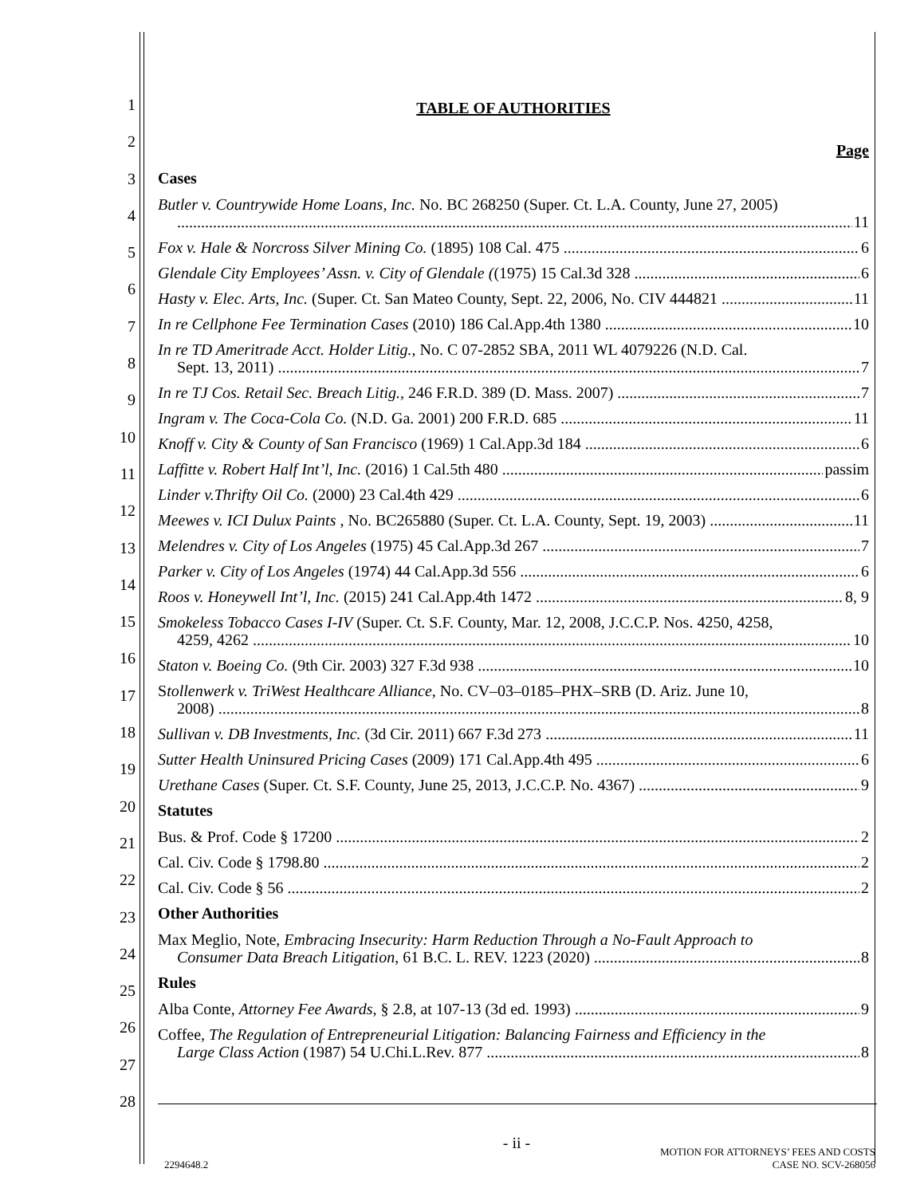1
2
3
4
5
6
7
8
9
10
11
12
13
14
15
16
17
18
19
20
21
22
23
24
25
26
27
28
TABLE OF AUTHORITIES
Page
Cases
Butler v. Countrywide Home Loans, Inc. No. BC 268250 (Super. Ct. L.A. County, June 27, 2005)
11
Fox v. Hale & Norcross Silver Mining Co. (1895) 108 Cal. 475 6
Glendale City Employees’ Assn. v. City of Glendale ((1975) 15 Cal.3d 328 6
Hasty v. Elec. Arts, Inc. (Super. Ct. San Mateo County, Sept. 22, 2006, No. CIV 444821 11
In re Cellphone Fee Termination Cases (2010) 186 Cal.App.4th 1380 10
In re TD Ameritrade Acct. Holder Litig., No. C 07-2852 SBA, 2011 WL 4079226 (N.D. Cal.
Sept. 13, 2011) 7
In re TJ Cos. Retail Sec. Breach Litig., 246 F.R.D. 389 (D. Mass. 2007) 7
Ingram v. The Coca-Cola Co. (N.D. Ga. 2001) 200 F.R.D. 685 11
Knoff v. City & County of San Francisco (1969) 1 Cal.App.3d 184 6
Laffitte v. Robert Half Int’l, Inc. (2016) 1 Cal.5th 480 passim
Linder v.Thrifty Oil Co. (2000) 23 Cal.4th 429 6
Meewes v. ICI Dulux Paints , No. BC265880 (Super. Ct. L.A. County, Sept. 19, 2003) 11
Melendres v. City of Los Angeles (1975) 45 Cal.App.3d 267 7
Parker v. City of Los Angeles (1974) 44 Cal.App.3d 556 6
Roos v. Honeywell Int’l, Inc. (2015) 241 Cal.App.4th 1472 8, 9
Smokeless Tobacco Cases I-IV (Super. Ct. S.F. County, Mar. 12, 2008, J.C.C.P. Nos. 4250, 4258,
4259, 4262 10
Staton v. Boeing Co. (9th Cir. 2003) 327 F.3d 938 10
Stollenwerk v. TriWest Healthcare Alliance, No. CV–03–0185–PHX–SRB (D. Ariz. June 10,
2008) 8
Sullivan v. DB Investments, Inc. (3d Cir. 2011) 667 F.3d 273 11
Sutter Health Uninsured Pricing Cases (2009) 171 Cal.App.4th 495 6
Urethane Cases (Super. Ct. S.F. County, June 25, 2013, J.C.C.P. No. 4367) 9
Statutes
Bus. & Prof. Code § 17200 2
Cal. Civ. Code § 1798.80 2
Cal. Civ. Code § 56 2
Other Authorities
Max Meglio, Note, Embracing Insecurity: Harm Reduction Through a No-Fault Approach to
Consumer Data Breach Litigation, 61 B.C. L. REV. 1223 (2020) 8
Rules
Alba Conte, Attorney Fee Awards, § 2.8, at 107-13 (3d ed. 1993) 9
Coffee, The Regulation of Entrepreneurial Litigation: Balancing Fairness and Efficiency in the
Large Class Action (1987) 54 U.Chi.L.Rev. 877 8
- ii -
2294648.2 MOTION FOR ATTORNEYS’ FEES AND COSTS
CASE NO. SCV-268056